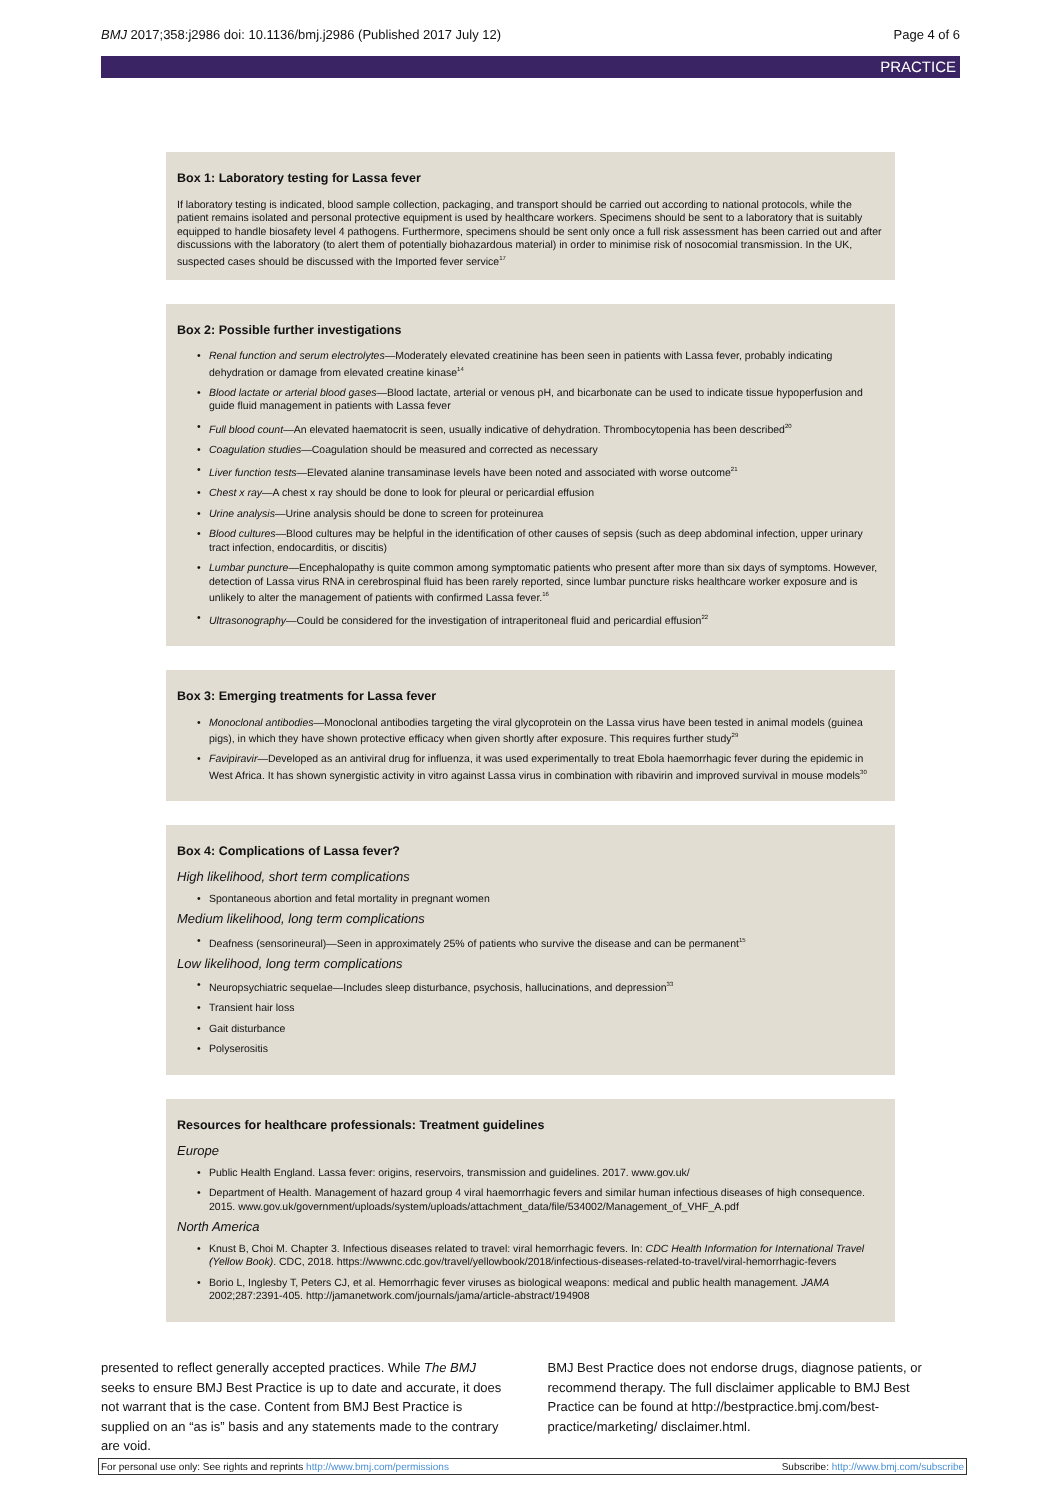BMJ 2017;358:j2986 doi: 10.1136/bmj.j2986 (Published 2017 July 12)
Page 4 of 6
PRACTICE
Box 1: Laboratory testing for Lassa fever
If laboratory testing is indicated, blood sample collection, packaging, and transport should be carried out according to national protocols, while the patient remains isolated and personal protective equipment is used by healthcare workers. Specimens should be sent to a laboratory that is suitably equipped to handle biosafety level 4 pathogens. Furthermore, specimens should be sent only once a full risk assessment has been carried out and after discussions with the laboratory (to alert them of potentially biohazardous material) in order to minimise risk of nosocomial transmission. In the UK, suspected cases should be discussed with the Imported fever service<sup>17</sup>
Box 2: Possible further investigations
• Renal function and serum electrolytes—Moderately elevated creatinine has been seen in patients with Lassa fever, probably indicating dehydration or damage from elevated creatine kinase<sup>14</sup>
• Blood lactate or arterial blood gases—Blood lactate, arterial or venous pH, and bicarbonate can be used to indicate tissue hypoperfusion and guide fluid management in patients with Lassa fever
• Full blood count—An elevated haematocrit is seen, usually indicative of dehydration. Thrombocytopenia has been described<sup>20</sup>
• Coagulation studies—Coagulation should be measured and corrected as necessary
• Liver function tests—Elevated alanine transaminase levels have been noted and associated with worse outcome<sup>21</sup>
• Chest x ray—A chest x ray should be done to look for pleural or pericardial effusion
• Urine analysis—Urine analysis should be done to screen for proteinurea
• Blood cultures—Blood cultures may be helpful in the identification of other causes of sepsis (such as deep abdominal infection, upper urinary tract infection, endocarditis, or discitis)
• Lumbar puncture—Encephalopathy is quite common among symptomatic patients who present after more than six days of symptoms. However, detection of Lassa virus RNA in cerebrospinal fluid has been rarely reported, since lumbar puncture risks healthcare worker exposure and is unlikely to alter the management of patients with confirmed Lassa fever.<sup>16</sup>
• Ultrasonography—Could be considered for the investigation of intraperitoneal fluid and pericardial effusion<sup>22</sup>
Box 3: Emerging treatments for Lassa fever
• Monoclonal antibodies—Monoclonal antibodies targeting the viral glycoprotein on the Lassa virus have been tested in animal models (guinea pigs), in which they have shown protective efficacy when given shortly after exposure. This requires further study<sup>29</sup>
• Favipiravir—Developed as an antiviral drug for influenza, it was used experimentally to treat Ebola haemorrhagic fever during the epidemic in West Africa. It has shown synergistic activity in vitro against Lassa virus in combination with ribavirin and improved survival in mouse models<sup>30</sup>
Box 4: Complications of Lassa fever?
High likelihood, short term complications
• Spontaneous abortion and fetal mortality in pregnant women
Medium likelihood, long term complications
• Deafness (sensorineural)—Seen in approximately 25% of patients who survive the disease and can be permanent<sup>15</sup>
Low likelihood, long term complications
• Neuropsychiatric sequelae—Includes sleep disturbance, psychosis, hallucinations, and depression<sup>33</sup>
• Transient hair loss
• Gait disturbance
• Polyserositis
Resources for healthcare professionals: Treatment guidelines
Europe
• Public Health England. Lassa fever: origins, reservoirs, transmission and guidelines. 2017. www.gov.uk/
• Department of Health. Management of hazard group 4 viral haemorrhagic fevers and similar human infectious diseases of high consequence. 2015. www.gov.uk/government/uploads/system/uploads/attachment_data/file/534002/Management_of_VHF_A.pdf
North America
• Knust B, Choi M. Chapter 3. Infectious diseases related to travel: viral hemorrhagic fevers. In: CDC Health Information for International Travel (Yellow Book). CDC, 2018. https://wwwnc.cdc.gov/travel/yellowbook/2018/infectious-diseases-related-to-travel/viral-hemorrhagic-fevers
• Borio L, Inglesby T, Peters CJ, et al. Hemorrhagic fever viruses as biological weapons: medical and public health management. JAMA 2002;287:2391-405. http://jamanetwork.com/journals/jama/article-abstract/194908
presented to reflect generally accepted practices. While The BMJ seeks to ensure BMJ Best Practice is up to date and accurate, it does not warrant that is the case. Content from BMJ Best Practice is supplied on an “as is” basis and any statements made to the contrary are void.
BMJ Best Practice does not endorse drugs, diagnose patients, or recommend therapy. The full disclaimer applicable to BMJ Best Practice can be found at http://bestpractice.bmj.com/best-practice/marketing/ disclaimer.html.
For personal use only: See rights and reprints http://www.bmj.com/permissions
Subscribe: http://www.bmj.com/subscribe